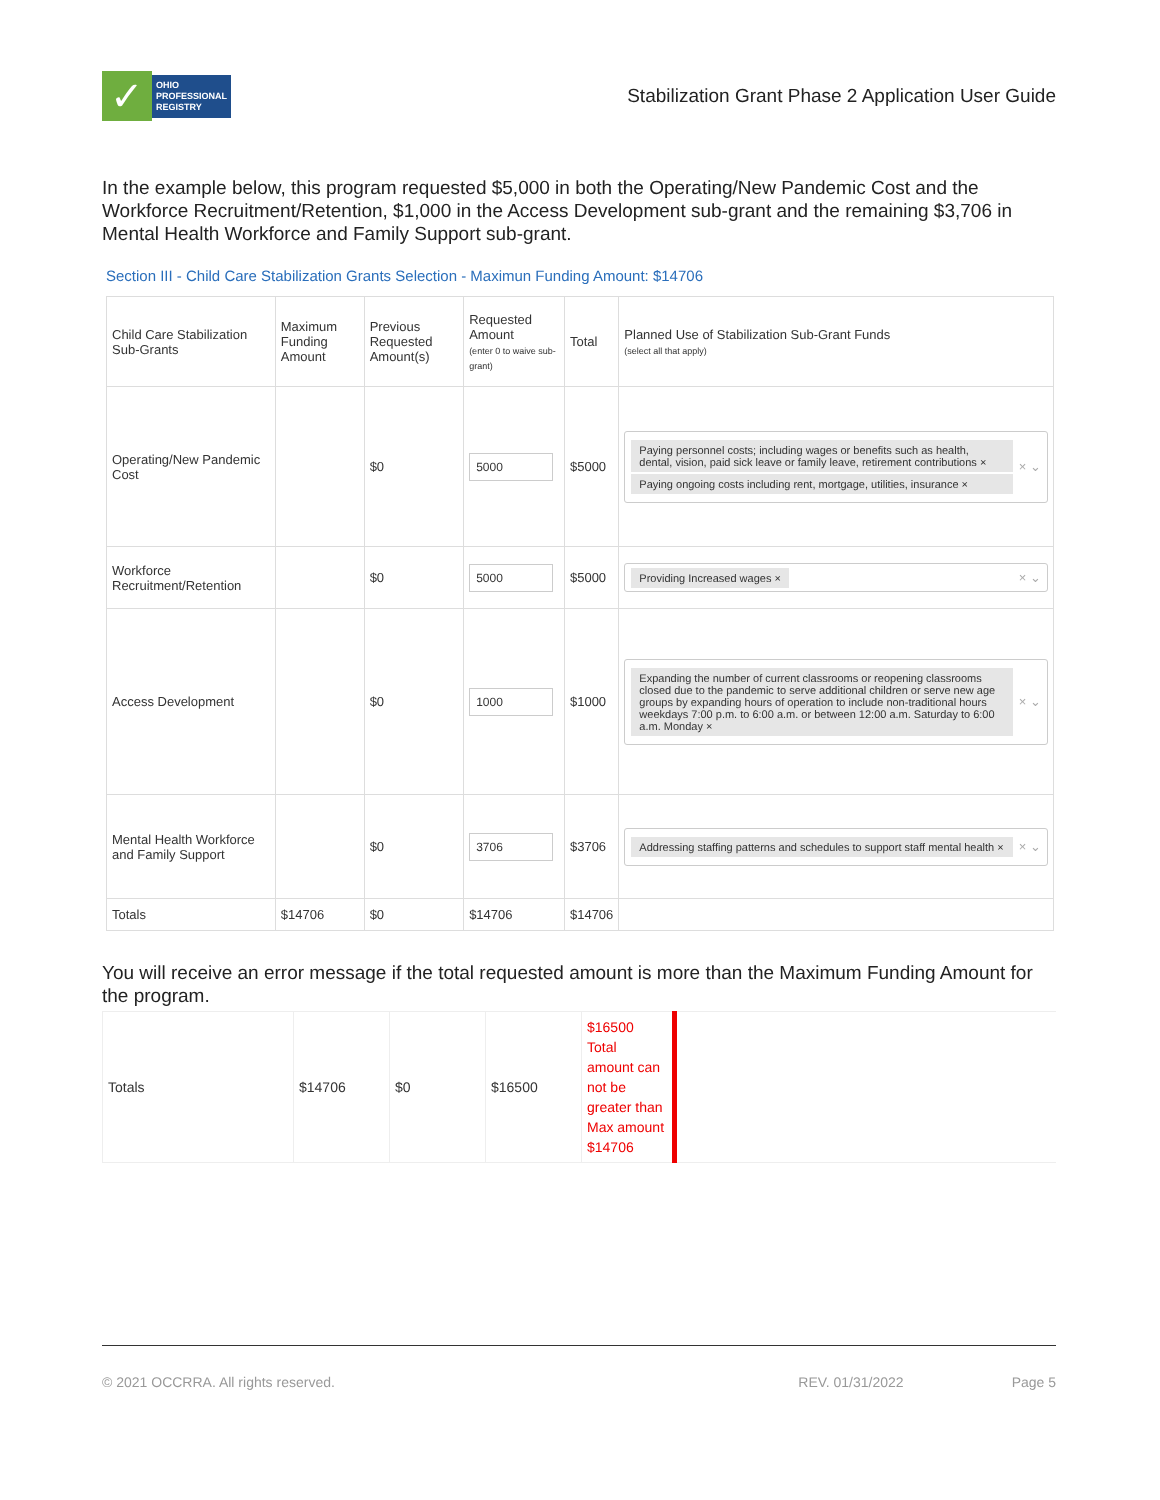✓
OHIO
PROFESSIONAL
REGISTRY
Stabilization Grant Phase 2 Application User Guide
In the example below, this program requested $5,000 in both the Operating/New Pandemic Cost and the Workforce Recruitment/Retention, $1,000 in the Access Development sub-grant and the remaining $3,706 in Mental Health Workforce and Family Support sub-grant.
Section III - Child Care Stabilization Grants Selection - Maximun Funding Amount: $14706
| Child Care Stabilization Sub-Grants | Maximum Funding Amount | Previous Requested Amount(s) | Requested Amount (enter 0 to waive sub-grant) | Total | Planned Use of Stabilization Sub-Grant Funds (select all that apply) |
| --- | --- | --- | --- | --- | --- |
| Operating/New Pandemic Cost | | $0 | 5000 | $5000 | Paying personnel costs; including wages or benefits such as health, dental, vision, paid sick leave or family leave, retirement contributions × Paying ongoing costs including rent, mortgage, utilities, insurance × × ⌄ |
| Workforce Recruitment/Retention | | $0 | 5000 | $5000 | Providing Increased wages × × ⌄ |
| Access Development | | $0 | 1000 | $1000 | Expanding the number of current classrooms or reopening classrooms closed due to the pandemic to serve additional children or serve new age groups by expanding hours of operation to include non-traditional hours weekdays 7:00 p.m. to 6:00 a.m. or between 12:00 a.m. Saturday to 6:00 a.m. Monday × × ⌄ |
| Mental Health Workforce and Family Support | | $0 | 3706 | $3706 | Addressing staffing patterns and schedules to support staff mental health × × ⌄ |
| Totals | $14706 | $0 | $14706 | $14706 | |
You will receive an error message if the total requested amount is more than the Maximum Funding Amount for the program.
| Totals | $14706 | $0 | $16500 | $16500 Total amount can not be greater than Max amount $14706 | |
© 2021 OCCRRA. All rights reserved. REV. 01/31/2022 Page 5